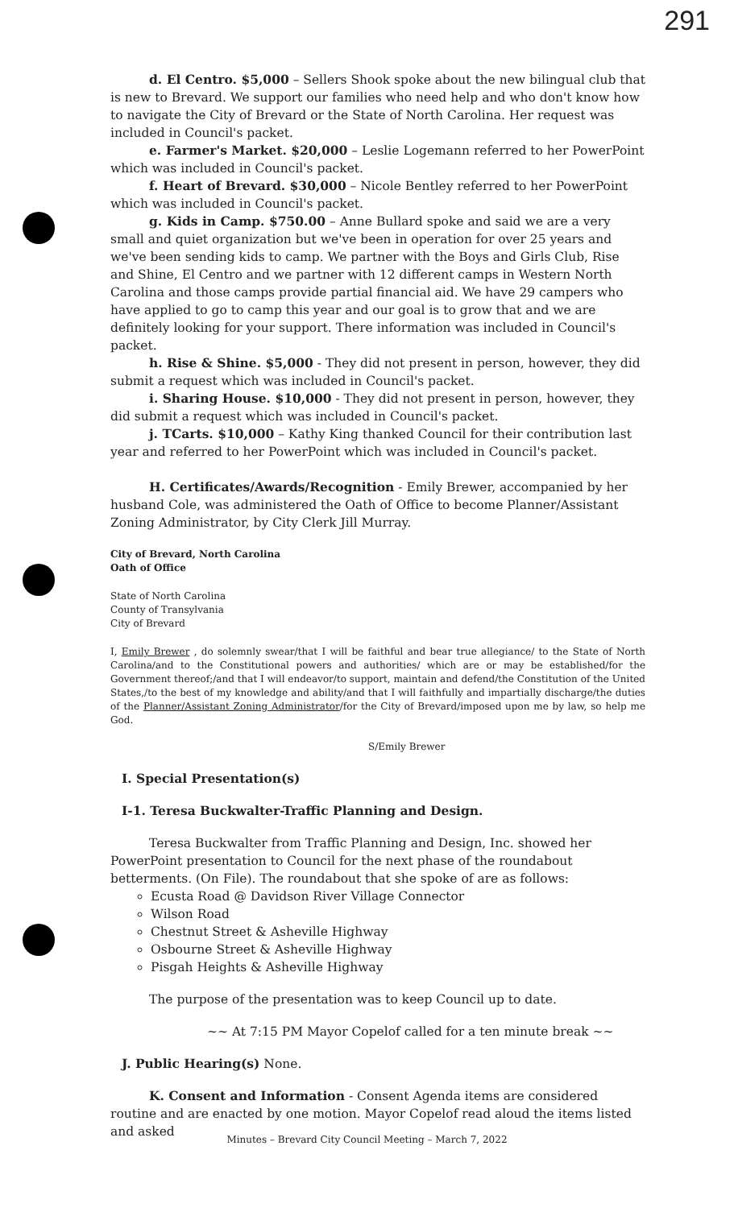291
d. El Centro. $5,000 – Sellers Shook spoke about the new bilingual club that is new to Brevard. We support our families who need help and who don't know how to navigate the City of Brevard or the State of North Carolina. Her request was included in Council's packet.
e. Farmer's Market. $20,000 – Leslie Logemann referred to her PowerPoint which was included in Council's packet.
f. Heart of Brevard. $30,000 – Nicole Bentley referred to her PowerPoint which was included in Council's packet.
g. Kids in Camp. $750.00 – Anne Bullard spoke and said we are a very small and quiet organization but we've been in operation for over 25 years and we've been sending kids to camp. We partner with the Boys and Girls Club, Rise and Shine, El Centro and we partner with 12 different camps in Western North Carolina and those camps provide partial financial aid. We have 29 campers who have applied to go to camp this year and our goal is to grow that and we are definitely looking for your support. There information was included in Council's packet.
h. Rise & Shine. $5,000 - They did not present in person, however, they did submit a request which was included in Council's packet.
i. Sharing House. $10,000 - They did not present in person, however, they did submit a request which was included in Council's packet.
j. TCarts. $10,000 – Kathy King thanked Council for their contribution last year and referred to her PowerPoint which was included in Council's packet.
H. Certificates/Awards/Recognition - Emily Brewer, accompanied by her husband Cole, was administered the Oath of Office to become Planner/Assistant Zoning Administrator, by City Clerk Jill Murray.
City of Brevard, North Carolina
Oath of Office
State of North Carolina
County of Transylvania
City of Brevard
I, Emily Brewer , do solemnly swear/that I will be faithful and bear true allegiance/ to the State of North Carolina/and to the Constitutional powers and authorities/ which are or may be established/for the Government thereof;/and that I will endeavor/to support, maintain and defend/the Constitution of the United States,/to the best of my knowledge and ability/and that I will faithfully and impartially discharge/the duties of the Planner/Assistant Zoning Administrator/for the City of Brevard/imposed upon me by law, so help me God.
S/Emily Brewer
I. Special Presentation(s)
I-1. Teresa Buckwalter-Traffic Planning and Design.
Teresa Buckwalter from Traffic Planning and Design, Inc. showed her PowerPoint presentation to Council for the next phase of the roundabout betterments. (On File). The roundabout that she spoke of are as follows:
Ecusta Road @ Davidson River Village Connector
Wilson Road
Chestnut Street & Asheville Highway
Osbourne Street & Asheville Highway
Pisgah Heights & Asheville Highway
The purpose of the presentation was to keep Council up to date.
~~ At 7:15 PM Mayor Copelof called for a ten minute break ~~
J. Public Hearing(s) None.
K. Consent and Information - Consent Agenda items are considered routine and are enacted by one motion. Mayor Copelof read aloud the items listed and asked
Minutes – Brevard City Council Meeting – March 7, 2022